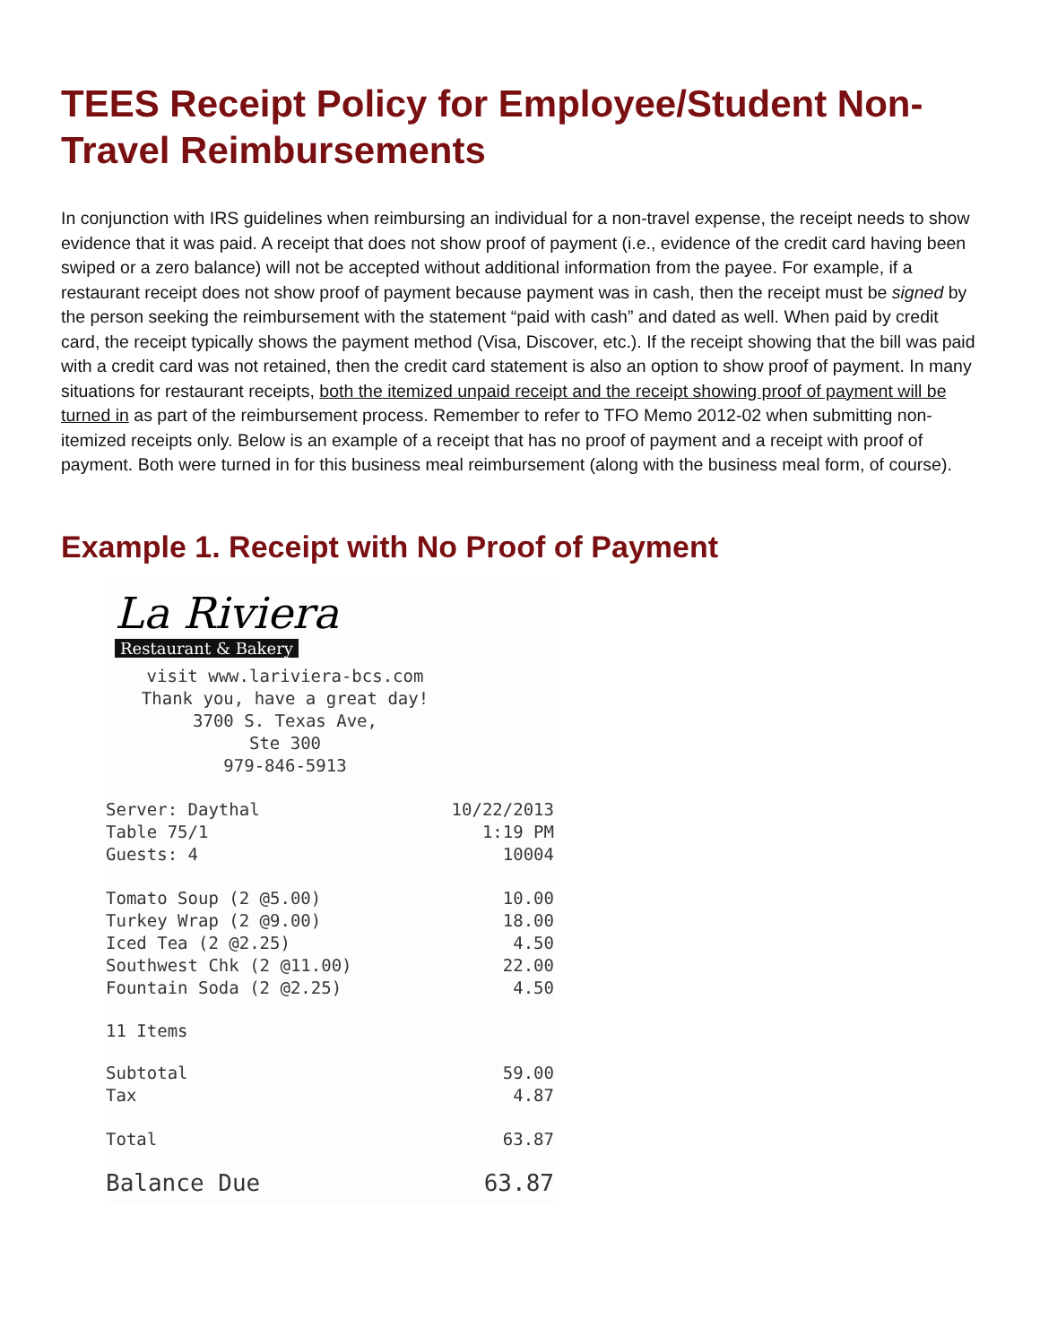TEES Receipt Policy for Employee/Student Non-Travel Reimbursements
In conjunction with IRS guidelines when reimbursing an individual for a non-travel expense, the receipt needs to show evidence that it was paid. A receipt that does not show proof of payment (i.e., evidence of the credit card having been swiped or a zero balance) will not be accepted without additional information from the payee. For example, if a restaurant receipt does not show proof of payment because payment was in cash, then the receipt must be signed by the person seeking the reimbursement with the statement “paid with cash” and dated as well. When paid by credit card, the receipt typically shows the payment method (Visa, Discover, etc.). If the receipt showing that the bill was paid with a credit card was not retained, then the credit card statement is also an option to show proof of payment. In many situations for restaurant receipts, both the itemized unpaid receipt and the receipt showing proof of payment will be turned in as part of the reimbursement process. Remember to refer to TFO Memo 2012-02 when submitting non-itemized receipts only. Below is an example of a receipt that has no proof of payment and a receipt with proof of payment. Both were turned in for this business meal reimbursement (along with the business meal form, of course).
Example 1. Receipt with No Proof of Payment
La Riviera
Restaurant & Bakery
visit www.lariviera-bcs.com
Thank you, have a great day!
3700 S. Texas Ave,
Ste 300
979-846-5913
Server: Daythal 10/22/2013
Table 75/1 1:19 PM
Guests: 4 10004
Tomato Soup (2 @5.00) 10.00
Turkey Wrap (2 @9.00) 18.00
Iced Tea (2 @2.25) 4.50
Southwest Chk (2 @11.00) 22.00
Fountain Soda (2 @2.25) 4.50
11 Items
Subtotal 59.00
Tax 4.87
Total 63.87
Balance Due 63.87